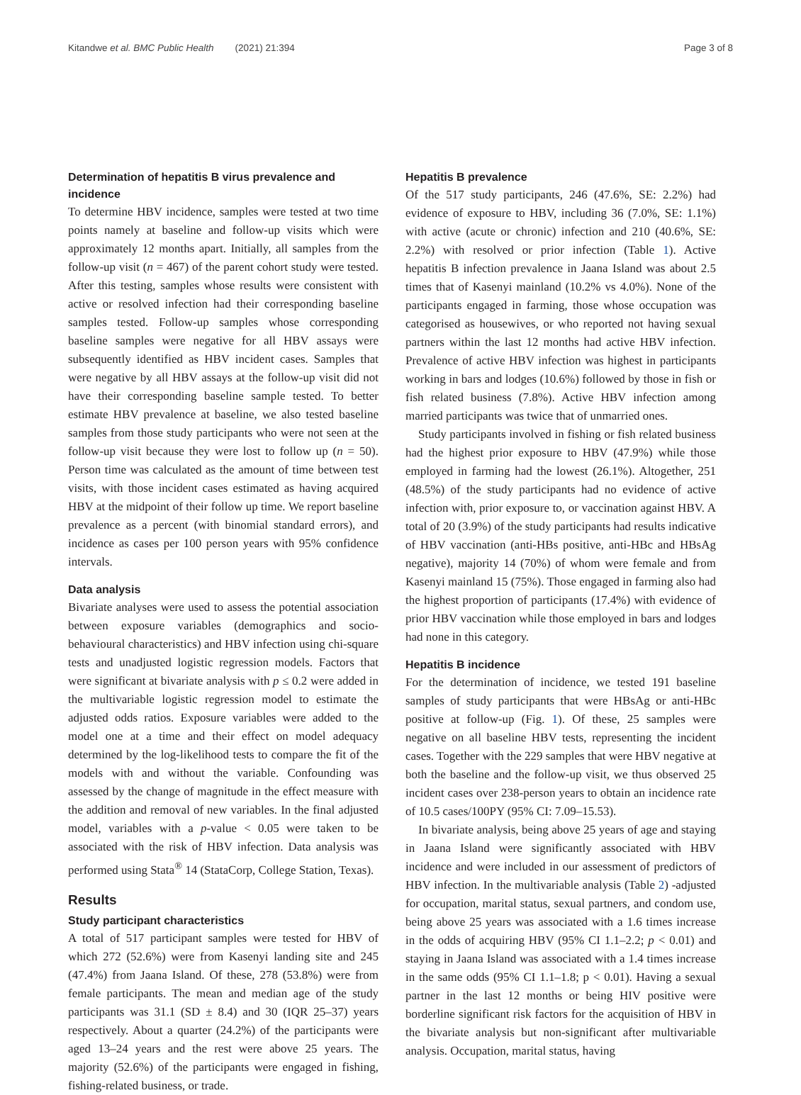Kitandwe et al. BMC Public Health (2021) 21:394 Page 3 of 8
Determination of hepatitis B virus prevalence and incidence
To determine HBV incidence, samples were tested at two time points namely at baseline and follow-up visits which were approximately 12 months apart. Initially, all samples from the follow-up visit (n = 467) of the parent cohort study were tested. After this testing, samples whose results were consistent with active or resolved infection had their corresponding baseline samples tested. Follow-up samples whose corresponding baseline samples were negative for all HBV assays were subsequently identified as HBV incident cases. Samples that were negative by all HBV assays at the follow-up visit did not have their corresponding baseline sample tested. To better estimate HBV prevalence at baseline, we also tested baseline samples from those study participants who were not seen at the follow-up visit because they were lost to follow up (n = 50). Person time was calculated as the amount of time between test visits, with those incident cases estimated as having acquired HBV at the midpoint of their follow up time. We report baseline prevalence as a percent (with binomial standard errors), and incidence as cases per 100 person years with 95% confidence intervals.
Data analysis
Bivariate analyses were used to assess the potential association between exposure variables (demographics and socio-behavioural characteristics) and HBV infection using chi-square tests and unadjusted logistic regression models. Factors that were significant at bivariate analysis with p ≤ 0.2 were added in the multivariable logistic regression model to estimate the adjusted odds ratios. Exposure variables were added to the model one at a time and their effect on model adequacy determined by the log-likelihood tests to compare the fit of the models with and without the variable. Confounding was assessed by the change of magnitude in the effect measure with the addition and removal of new variables. In the final adjusted model, variables with a p-value < 0.05 were taken to be associated with the risk of HBV infection. Data analysis was performed using Stata<sup>®</sup> 14 (StataCorp, College Station, Texas).
Results
Study participant characteristics
A total of 517 participant samples were tested for HBV of which 272 (52.6%) were from Kasenyi landing site and 245 (47.4%) from Jaana Island. Of these, 278 (53.8%) were from female participants. The mean and median age of the study participants was 31.1 (SD ± 8.4) and 30 (IQR 25–37) years respectively. About a quarter (24.2%) of the participants were aged 13–24 years and the rest were above 25 years. The majority (52.6%) of the participants were engaged in fishing, fishing-related business, or trade.
Hepatitis B prevalence
Of the 517 study participants, 246 (47.6%, SE: 2.2%) had evidence of exposure to HBV, including 36 (7.0%, SE: 1.1%) with active (acute or chronic) infection and 210 (40.6%, SE: 2.2%) with resolved or prior infection (Table 1). Active hepatitis B infection prevalence in Jaana Island was about 2.5 times that of Kasenyi mainland (10.2% vs 4.0%). None of the participants engaged in farming, those whose occupation was categorised as housewives, or who reported not having sexual partners within the last 12 months had active HBV infection. Prevalence of active HBV infection was highest in participants working in bars and lodges (10.6%) followed by those in fish or fish related business (7.8%). Active HBV infection among married participants was twice that of unmarried ones.
Study participants involved in fishing or fish related business had the highest prior exposure to HBV (47.9%) while those employed in farming had the lowest (26.1%). Altogether, 251 (48.5%) of the study participants had no evidence of active infection with, prior exposure to, or vaccination against HBV. A total of 20 (3.9%) of the study participants had results indicative of HBV vaccination (anti-HBs positive, anti-HBc and HBsAg negative), majority 14 (70%) of whom were female and from Kasenyi mainland 15 (75%). Those engaged in farming also had the highest proportion of participants (17.4%) with evidence of prior HBV vaccination while those employed in bars and lodges had none in this category.
Hepatitis B incidence
For the determination of incidence, we tested 191 baseline samples of study participants that were HBsAg or anti-HBc positive at follow-up (Fig. 1). Of these, 25 samples were negative on all baseline HBV tests, representing the incident cases. Together with the 229 samples that were HBV negative at both the baseline and the follow-up visit, we thus observed 25 incident cases over 238-person years to obtain an incidence rate of 10.5 cases/100PY (95% CI: 7.09–15.53).
In bivariate analysis, being above 25 years of age and staying in Jaana Island were significantly associated with HBV incidence and were included in our assessment of predictors of HBV infection. In the multivariable analysis (Table 2) -adjusted for occupation, marital status, sexual partners, and condom use, being above 25 years was associated with a 1.6 times increase in the odds of acquiring HBV (95% CI 1.1–2.2; p < 0.01) and staying in Jaana Island was associated with a 1.4 times increase in the same odds (95% CI 1.1–1.8; p < 0.01). Having a sexual partner in the last 12 months or being HIV positive were borderline significant risk factors for the acquisition of HBV in the bivariate analysis but non-significant after multivariable analysis. Occupation, marital status, having